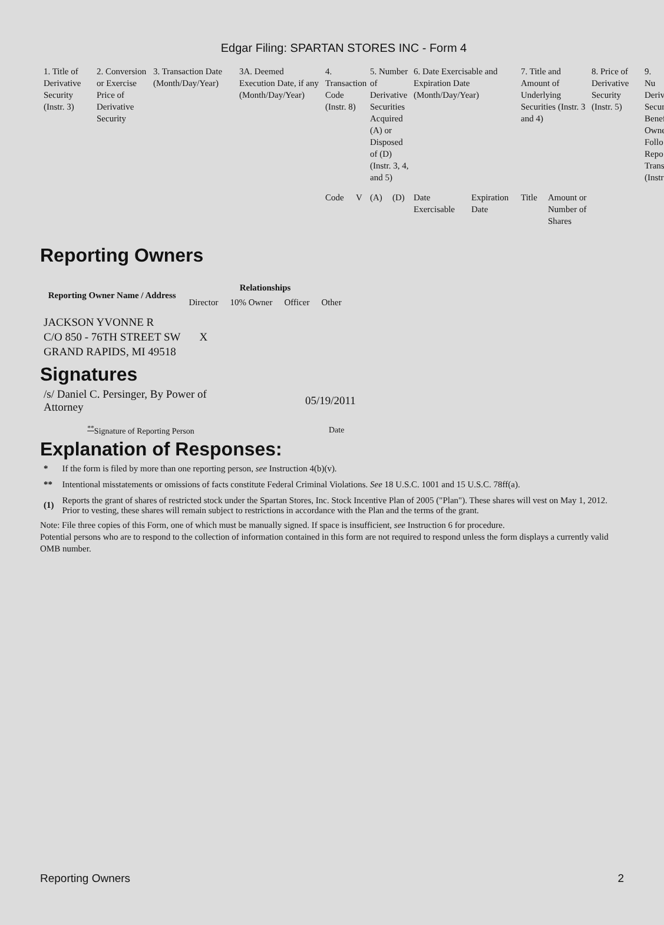Edgar Filing: SPARTAN STORES INC - Form 4
| 1. Title of Derivative Security (Instr. 3) | 2. Conversion or Exercise Price of Derivative Security | 3. Transaction Date (Month/Day/Year) | 3A. Deemed Execution Date, if any (Month/Day/Year) | 4. Transaction Code (Instr. 8) | | 5. Number of Derivative Securities Acquired (A) or Disposed of (D) (Instr. 3, 4, and 5) | | 6. Date Exercisable and Expiration Date (Month/Day/Year) | | 7. Title and Amount of Underlying Securities (Instr. 3 and 4) | | 8. Price of Derivative Security (Instr. 5) | 9. Nu Deriv Secur Benef Owne Follo Repo Trans (Instr |
| | | | | Code | V | (A) | (D) | Date Exercisable | Expiration Date | Title | Amount or Number of Shares | | |
Reporting Owners
| Reporting Owner Name / Address | Relationships | | | |
| --- | --- | --- | --- | --- |
| | Director | 10% Owner | Officer | Other |
| JACKSON YVONNE R C/O 850 - 76TH STREET SW GRAND RAPIDS, MI 49518 | X | | | |
Signatures
| /s/ Daniel C. Persinger, By Power of Attorney | 05/19/2011 |
| <sup>**</sup> Signature of Reporting Person | Date |
Explanation of Responses:
| * | If the form is filed by more than one reporting person, see Instruction 4(b)(v). |
| ** | Intentional misstatements or omissions of facts constitute Federal Criminal Violations. See 18 U.S.C. 1001 and 15 U.S.C. 78ff(a). |
| (1) | Reports the grant of shares of restricted stock under the Spartan Stores, Inc. Stock Incentive Plan of 2005 ("Plan"). These shares will vest on May 1, 2012. Prior to vesting, these shares will remain subject to restrictions in accordance with the Plan and the terms of the grant. |
Note: File three copies of this Form, one of which must be manually signed. If space is insufficient, see Instruction 6 for procedure.
Potential persons who are to respond to the collection of information contained in this form are not required to respond unless the form displays a currently valid OMB number.
Reporting Owners 2